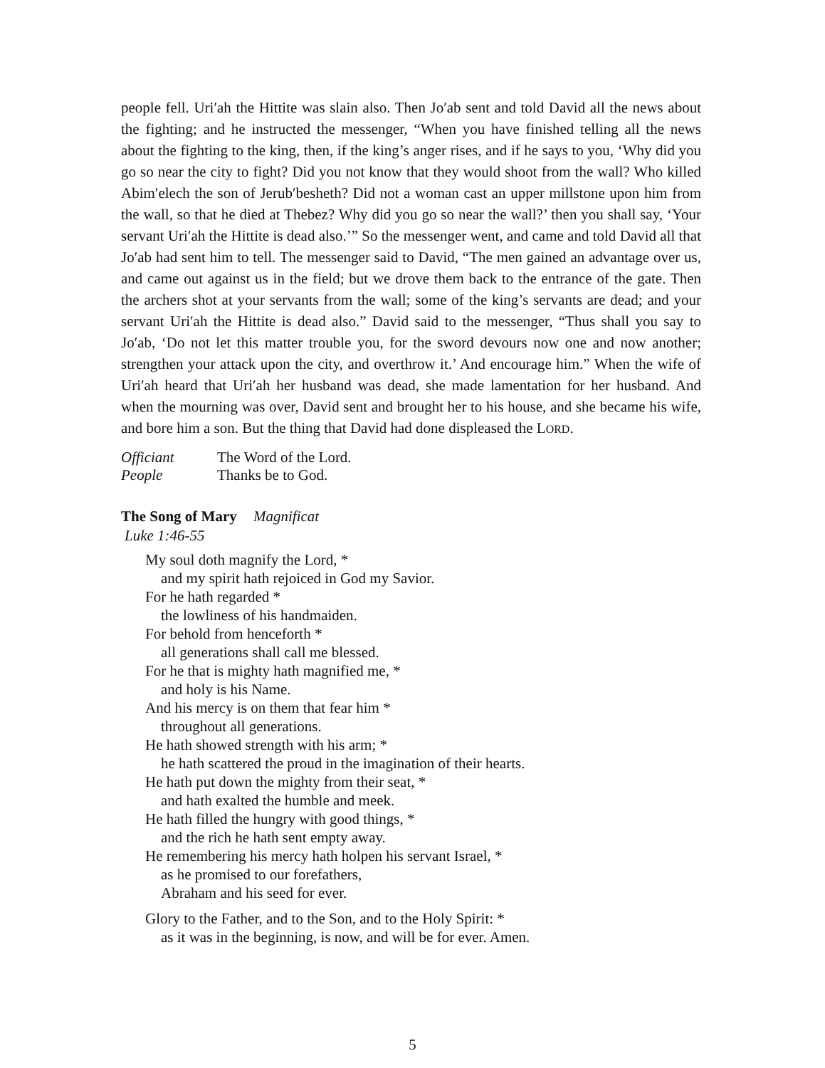people fell. Uri′ah the Hittite was slain also. Then Jo′ab sent and told David all the news about the fighting; and he instructed the messenger, “When you have finished telling all the news about the fighting to the king, then, if the king’s anger rises, and if he says to you, ‘Why did you go so near the city to fight? Did you not know that they would shoot from the wall? Who killed Abim′elech the son of Jerub′besheth? Did not a woman cast an upper millstone upon him from the wall, so that he died at Thebez? Why did you go so near the wall?’ then you shall say, ‘Your servant Uri′ah the Hittite is dead also.’” So the messenger went, and came and told David all that Jo′ab had sent him to tell. The messenger said to David, “The men gained an advantage over us, and came out against us in the field; but we drove them back to the entrance of the gate. Then the archers shot at your servants from the wall; some of the king’s servants are dead; and your servant Uri′ah the Hittite is dead also.” David said to the messenger, “Thus shall you say to Jo′ab, ‘Do not let this matter trouble you, for the sword devours now one and now another; strengthen your attack upon the city, and overthrow it.’ And encourage him.” When the wife of Uri′ah heard that Uri′ah her husband was dead, she made lamentation for her husband. And when the mourning was over, David sent and brought her to his house, and she became his wife, and bore him a son. But the thing that David had done displeased the LORD.
Officiant The Word of the Lord.
People Thanks be to God.
The Song of Mary Magnificat
Luke 1:46-55
My soul doth magnify the Lord, *
and my spirit hath rejoiced in God my Savior.
For he hath regarded *
the lowliness of his handmaiden.
For behold from henceforth *
all generations shall call me blessed.
For he that is mighty hath magnified me, *
and holy is his Name.
And his mercy is on them that fear him *
throughout all generations.
He hath showed strength with his arm; *
he hath scattered the proud in the imagination of their hearts.
He hath put down the mighty from their seat, *
and hath exalted the humble and meek.
He hath filled the hungry with good things, *
and the rich he hath sent empty away.
He remembering his mercy hath holpen his servant Israel, *
as he promised to our forefathers,
Abraham and his seed for ever.
Glory to the Father, and to the Son, and to the Holy Spirit: *
as it was in the beginning, is now, and will be for ever. Amen.
5